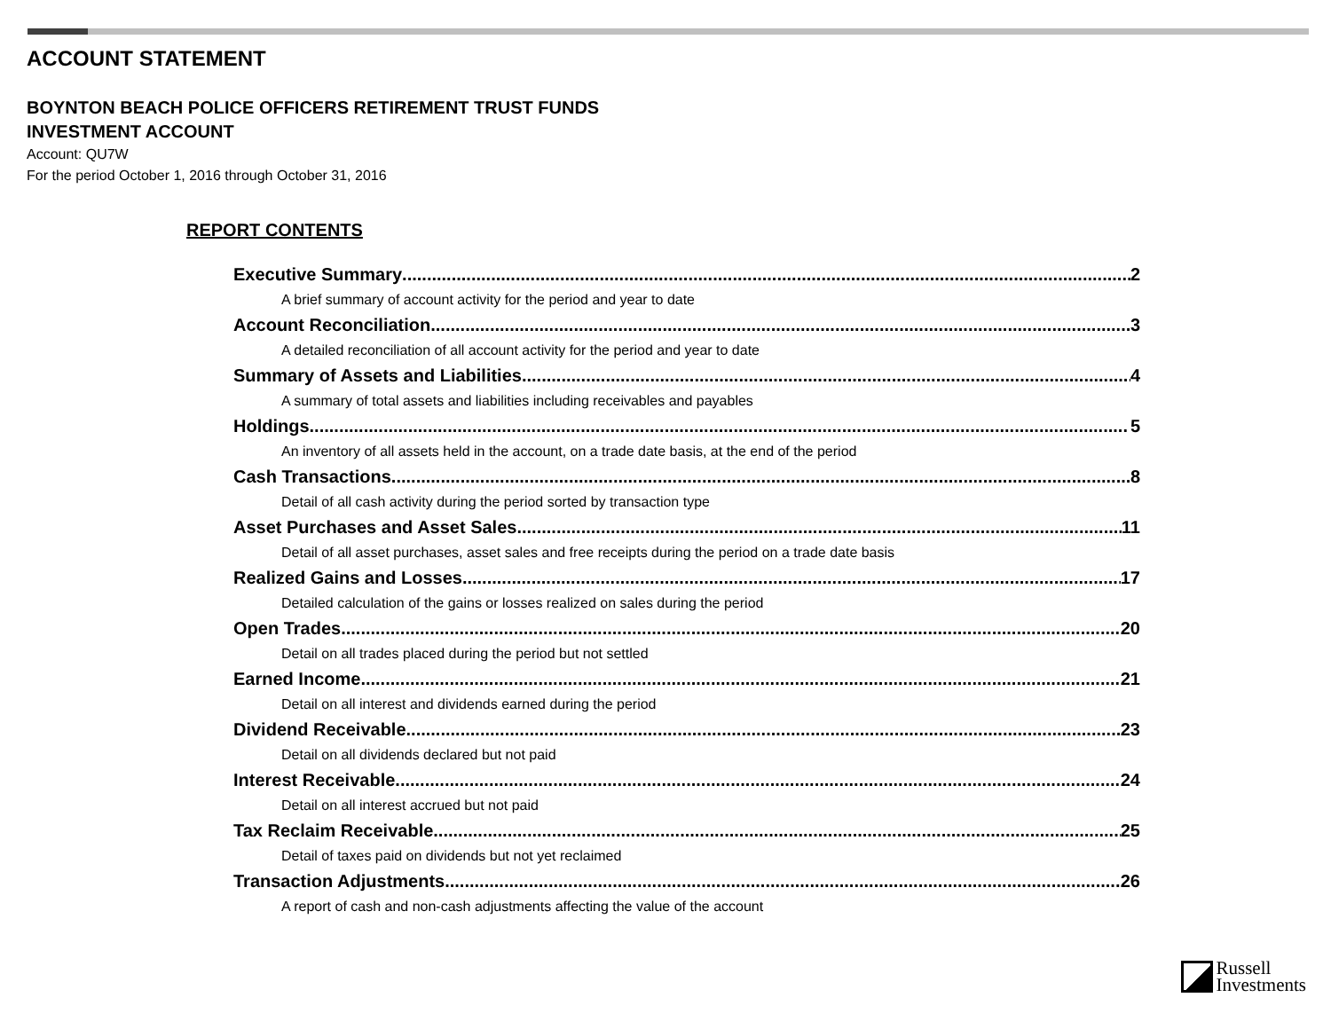ACCOUNT STATEMENT
BOYNTON BEACH POLICE OFFICERS RETIREMENT TRUST FUNDS
INVESTMENT ACCOUNT
Account: QU7W
For the period October 1, 2016 through October 31, 2016
REPORT CONTENTS
Executive Summary 2
A brief summary of account activity for the period and year to date
Account Reconciliation 3
A detailed reconciliation of all account activity for the period and year to date
Summary of Assets and Liabilities 4
A summary of total assets and liabilities including receivables and payables
Holdings 5
An inventory of all assets held in the account, on a trade date basis, at the end of the period
Cash Transactions 8
Detail of all cash activity during the period sorted by transaction type
Asset Purchases and Asset Sales 11
Detail of all asset purchases, asset sales and free receipts during the period on a trade date basis
Realized Gains and Losses 17
Detailed calculation of the gains or losses realized on sales during the period
Open Trades 20
Detail on all trades placed during the period but not settled
Earned Income 21
Detail on all interest and dividends earned during the period
Dividend Receivable 23
Detail on all dividends declared but not paid
Interest Receivable 24
Detail on all interest accrued but not paid
Tax Reclaim Receivable 25
Detail of taxes paid on dividends but not yet reclaimed
Transaction Adjustments 26
A report of cash and non-cash adjustments affecting the value of the account
Russell
Investments